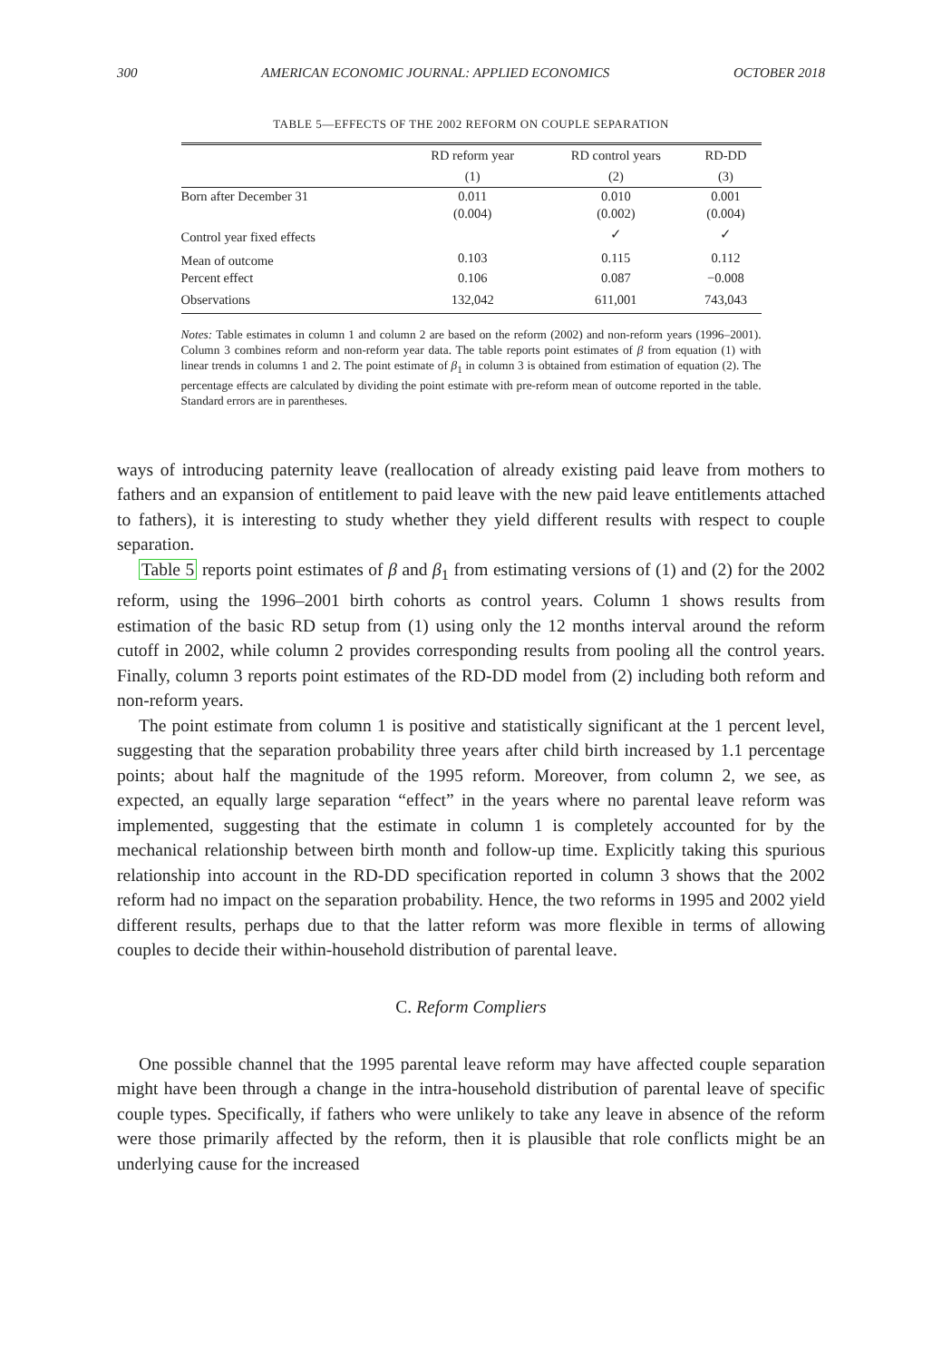300 AMERICAN ECONOMIC JOURNAL: APPLIED ECONOMICS OCTOBER 2018
TABLE 5—EFFECTS OF THE 2002 REFORM ON COUPLE SEPARATION
| | RD reform year | RD control years | RD-DD |
| --- | --- | --- | --- |
| | (1) | (2) | (3) |
| Born after December 31 | 0.011 | 0.010 | 0.001 |
| | (0.004) | (0.002) | (0.004) |
| Control year fixed effects | | ✓ | ✓ |
| Mean of outcome | 0.103 | 0.115 | 0.112 |
| Percent effect | 0.106 | 0.087 | −0.008 |
| Observations | 132,042 | 611,001 | 743,043 |
Notes: Table estimates in column 1 and column 2 are based on the reform (2002) and non-reform years (1996–2001). Column 3 combines reform and non-reform year data. The table reports point estimates of β from equation (1) with linear trends in columns 1 and 2. The point estimate of β<sub>1</sub> in column 3 is obtained from estimation of equation (2). The percentage effects are calculated by dividing the point estimate with pre-reform mean of outcome reported in the table. Standard errors are in parentheses.
ways of introducing paternity leave (reallocation of already existing paid leave from mothers to fathers and an expansion of entitlement to paid leave with the new paid leave entitlements attached to fathers), it is interesting to study whether they yield different results with respect to couple separation.
Table 5 reports point estimates of β and β<sub>1</sub> from estimating versions of (1) and (2) for the 2002 reform, using the 1996–2001 birth cohorts as control years. Column 1 shows results from estimation of the basic RD setup from (1) using only the 12 months interval around the reform cutoff in 2002, while column 2 provides corresponding results from pooling all the control years. Finally, column 3 reports point estimates of the RD-DD model from (2) including both reform and non-reform years.
The point estimate from column 1 is positive and statistically significant at the 1 percent level, suggesting that the separation probability three years after child birth increased by 1.1 percentage points; about half the magnitude of the 1995 reform. Moreover, from column 2, we see, as expected, an equally large separation “effect” in the years where no parental leave reform was implemented, suggesting that the estimate in column 1 is completely accounted for by the mechanical relationship between birth month and follow-up time. Explicitly taking this spurious relationship into account in the RD-DD specification reported in column 3 shows that the 2002 reform had no impact on the separation probability. Hence, the two reforms in 1995 and 2002 yield different results, perhaps due to that the latter reform was more flexible in terms of allowing couples to decide their within-household distribution of parental leave.
C. Reform Compliers
One possible channel that the 1995 parental leave reform may have affected couple separation might have been through a change in the intra-household distribution of parental leave of specific couple types. Specifically, if fathers who were unlikely to take any leave in absence of the reform were those primarily affected by the reform, then it is plausible that role conflicts might be an underlying cause for the increased